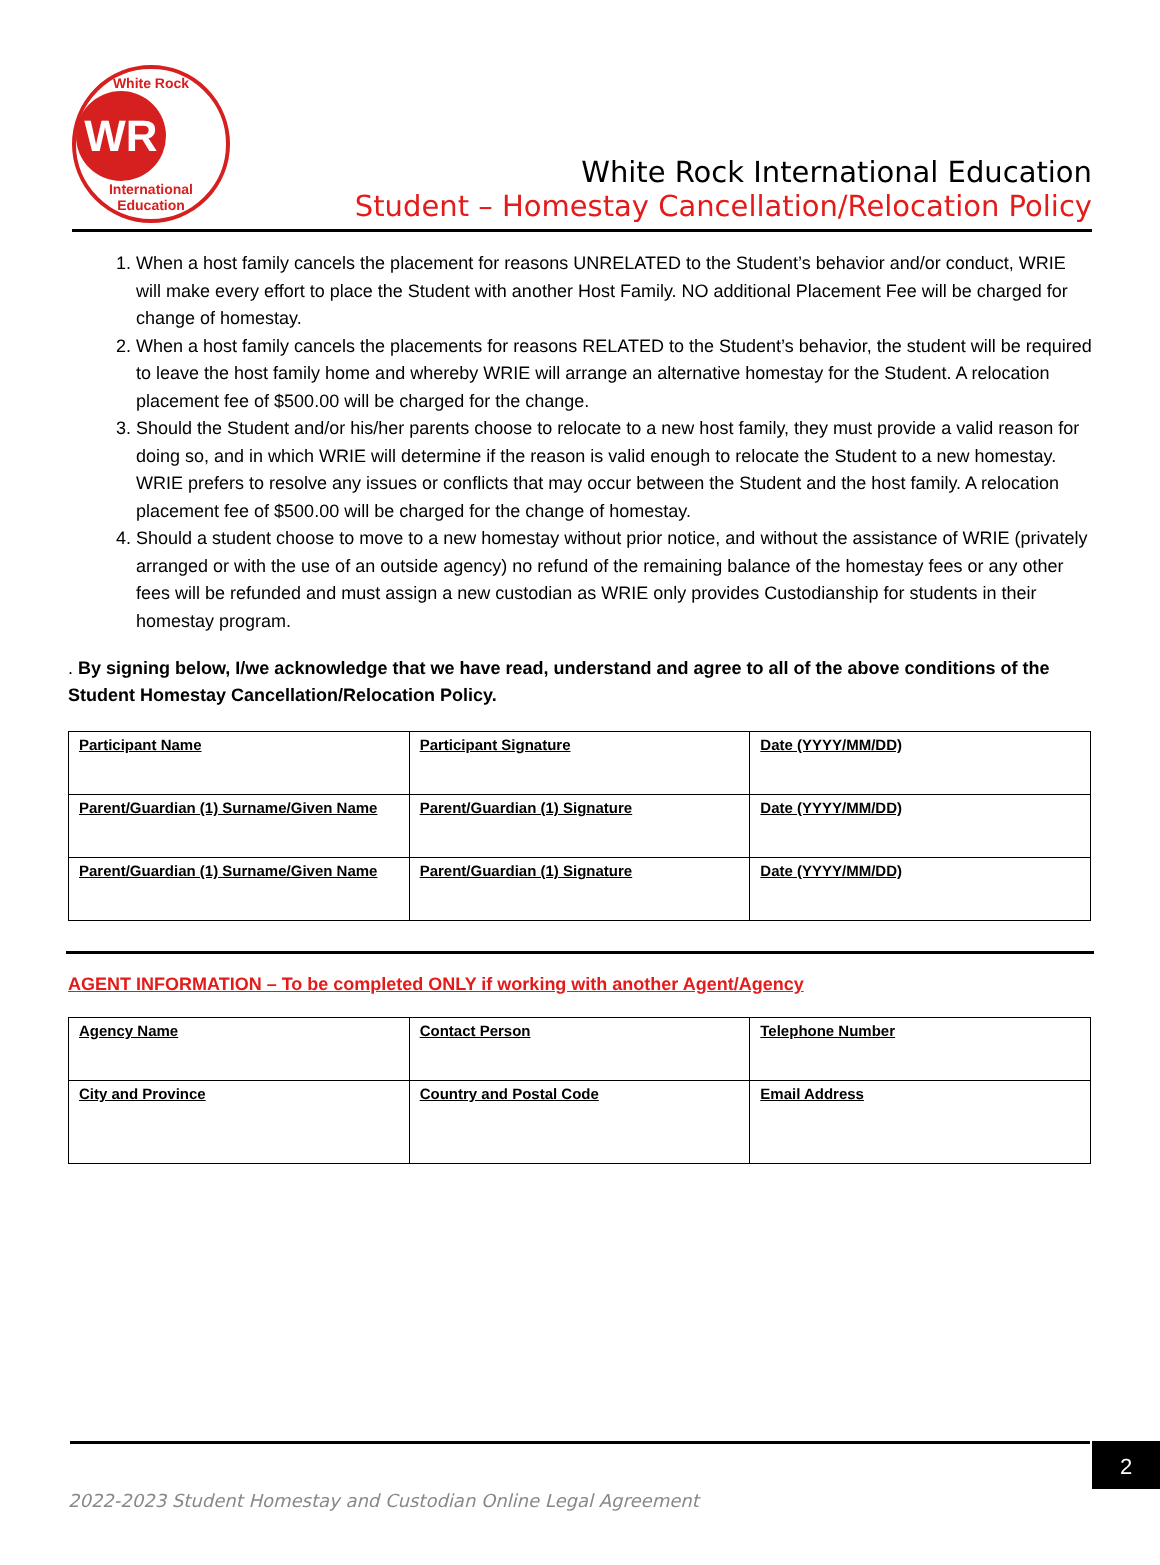White Rock
WR
International Education
White Rock International Education
Student – Homestay Cancellation/Relocation Policy
1. When a host family cancels the placement for reasons UNRELATED to the Student’s behavior and/or conduct, WRIE will make every effort to place the Student with another Host Family. NO additional Placement Fee will be charged for change of homestay.
2. When a host family cancels the placements for reasons RELATED to the Student’s behavior, the student will be required to leave the host family home and whereby WRIE will arrange an alternative homestay for the Student. A relocation placement fee of $500.00 will be charged for the change.
3. Should the Student and/or his/her parents choose to relocate to a new host family, they must provide a valid reason for doing so, and in which WRIE will determine if the reason is valid enough to relocate the Student to a new homestay. WRIE prefers to resolve any issues or conflicts that may occur between the Student and the host family. A relocation placement fee of $500.00 will be charged for the change of homestay.
4. Should a student choose to move to a new homestay without prior notice, and without the assistance of WRIE (privately arranged or with the use of an outside agency) no refund of the remaining balance of the homestay fees or any other fees will be refunded and must assign a new custodian as WRIE only provides Custodianship for students in their homestay program.
. By signing below, I/we acknowledge that we have read, understand and agree to all of the above conditions of the Student Homestay Cancellation/Relocation Policy.
| Participant Name | Participant Signature | Date (YYYY/MM/DD) |
| Parent/Guardian (1) Surname/Given Name | Parent/Guardian (1) Signature | Date (YYYY/MM/DD) |
| Parent/Guardian (1) Surname/Given Name | Parent/Guardian (1) Signature | Date (YYYY/MM/DD) |
AGENT INFORMATION – To be completed ONLY if working with another Agent/Agency
| Agency Name | Contact Person | Telephone Number |
| City and Province | Country and Postal Code | Email Address |
2
2022-2023 Student Homestay and Custodian Online Legal Agreement